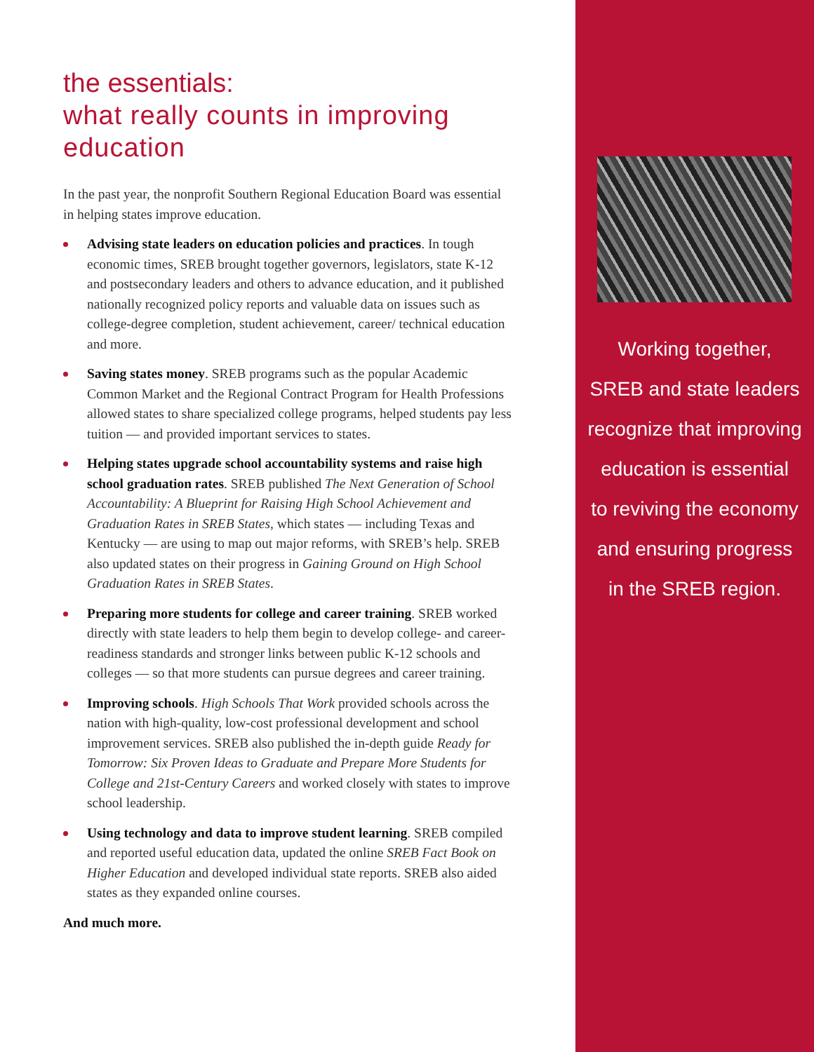the essentials:
what really counts in improving education
In the past year, the nonprofit Southern Regional Education Board was essential in helping states improve education.
Advising state leaders on education policies and practices. In tough economic times, SREB brought together governors, legislators, state K-12 and postsecondary leaders and others to advance education, and it published nationally recognized policy reports and valuable data on issues such as college-degree completion, student achievement, career/ technical education and more.
Saving states money. SREB programs such as the popular Academic Common Market and the Regional Contract Program for Health Professions allowed states to share specialized college programs, helped students pay less tuition — and provided important services to states.
Helping states upgrade school accountability systems and raise high school graduation rates. SREB published The Next Generation of School Accountability: A Blueprint for Raising High School Achievement and Graduation Rates in SREB States, which states — including Texas and Kentucky — are using to map out major reforms, with SREB’s help. SREB also updated states on their progress in Gaining Ground on High School Graduation Rates in SREB States.
Preparing more students for college and career training. SREB worked directly with state leaders to help them begin to develop college- and career-readiness standards and stronger links between public K-12 schools and colleges — so that more students can pursue degrees and career training.
Improving schools. High Schools That Work provided schools across the nation with high-quality, low-cost professional development and school improvement services. SREB also published the in-depth guide Ready for Tomorrow: Six Proven Ideas to Graduate and Prepare More Students for College and 21st-Century Careers and worked closely with states to improve school leadership.
Using technology and data to improve student learning. SREB compiled and reported useful education data, updated the online SREB Fact Book on Higher Education and developed individual state reports. SREB also aided states as they expanded online courses.
And much more.
Working together,
SREB and state leaders
recognize that improving
education is essential
to reviving the economy
and ensuring progress
in the SREB region.